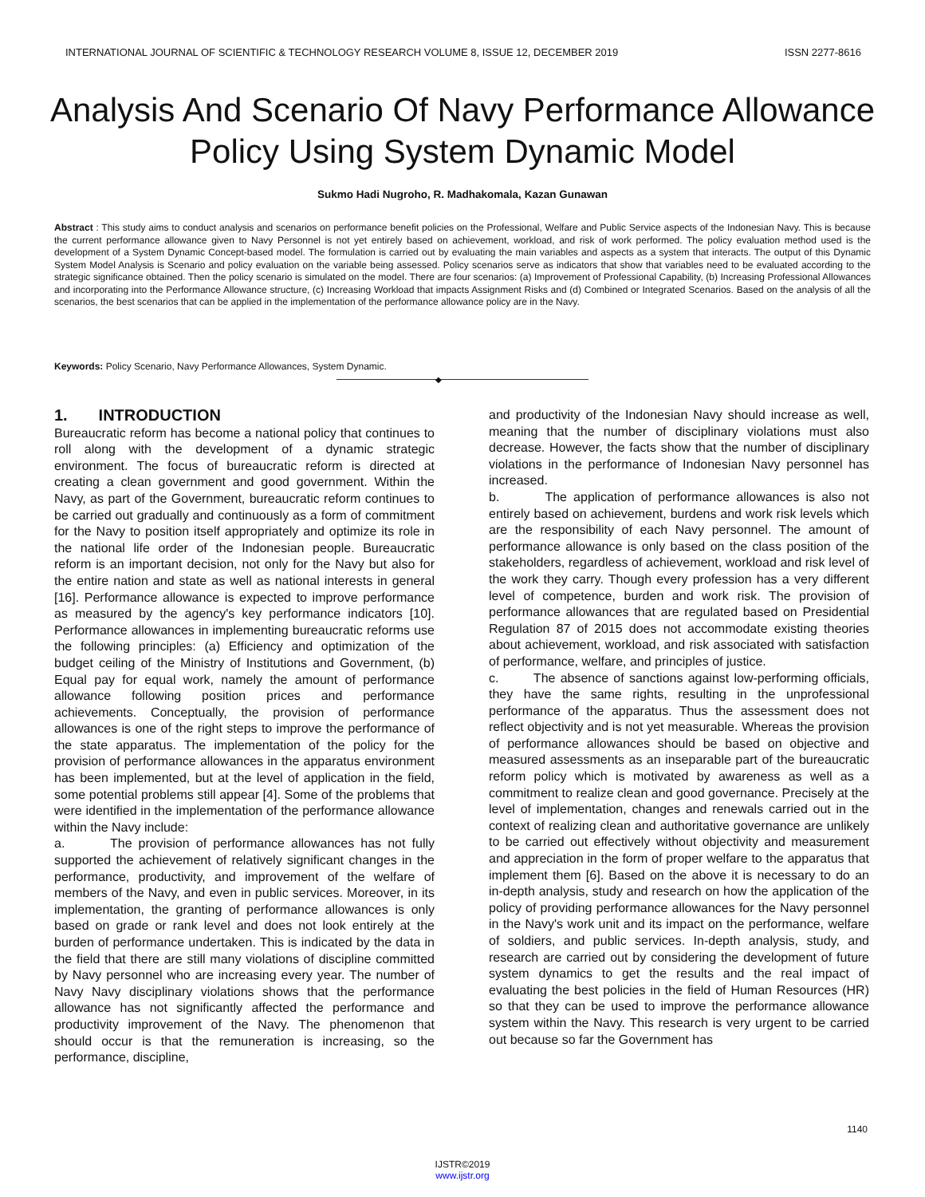INTERNATIONAL JOURNAL OF SCIENTIFIC & TECHNOLOGY RESEARCH VOLUME 8, ISSUE 12, DECEMBER 2019 ISSN 2277-8616
Analysis And Scenario Of Navy Performance Allowance Policy Using System Dynamic Model
Sukmo Hadi Nugroho, R. Madhakomala, Kazan Gunawan
Abstract : This study aims to conduct analysis and scenarios on performance benefit policies on the Professional, Welfare and Public Service aspects of the Indonesian Navy. This is because the current performance allowance given to Navy Personnel is not yet entirely based on achievement, workload, and risk of work performed. The policy evaluation method used is the development of a System Dynamic Concept-based model. The formulation is carried out by evaluating the main variables and aspects as a system that interacts. The output of this Dynamic System Model Analysis is Scenario and policy evaluation on the variable being assessed. Policy scenarios serve as indicators that show that variables need to be evaluated according to the strategic significance obtained. Then the policy scenario is simulated on the model. There are four scenarios: (a) Improvement of Professional Capability, (b) Increasing Professional Allowances and incorporating into the Performance Allowance structure, (c) Increasing Workload that impacts Assignment Risks and (d) Combined or Integrated Scenarios. Based on the analysis of all the scenarios, the best scenarios that can be applied in the implementation of the performance allowance policy are in the Navy.
Keywords: Policy Scenario, Navy Performance Allowances, System Dynamic.
◆
1. INTRODUCTION
Bureaucratic reform has become a national policy that continues to roll along with the development of a dynamic strategic environment. The focus of bureaucratic reform is directed at creating a clean government and good government. Within the Navy, as part of the Government, bureaucratic reform continues to be carried out gradually and continuously as a form of commitment for the Navy to position itself appropriately and optimize its role in the national life order of the Indonesian people. Bureaucratic reform is an important decision, not only for the Navy but also for the entire nation and state as well as national interests in general [16]. Performance allowance is expected to improve performance as measured by the agency's key performance indicators [10]. Performance allowances in implementing bureaucratic reforms use the following principles: (a) Efficiency and optimization of the budget ceiling of the Ministry of Institutions and Government, (b) Equal pay for equal work, namely the amount of performance allowance following position prices and performance achievements. Conceptually, the provision of performance allowances is one of the right steps to improve the performance of the state apparatus. The implementation of the policy for the provision of performance allowances in the apparatus environment has been implemented, but at the level of application in the field, some potential problems still appear [4]. Some of the problems that were identified in the implementation of the performance allowance within the Navy include:
a. The provision of performance allowances has not fully supported the achievement of relatively significant changes in the performance, productivity, and improvement of the welfare of members of the Navy, and even in public services. Moreover, in its implementation, the granting of performance allowances is only based on grade or rank level and does not look entirely at the burden of performance undertaken. This is indicated by the data in the field that there are still many violations of discipline committed by Navy personnel who are increasing every year. The number of Navy Navy disciplinary violations shows that the performance allowance has not significantly affected the performance and productivity improvement of the Navy. The phenomenon that should occur is that the remuneration is increasing, so the performance, discipline,
and productivity of the Indonesian Navy should increase as well, meaning that the number of disciplinary violations must also decrease. However, the facts show that the number of disciplinary violations in the performance of Indonesian Navy personnel has increased.
b. The application of performance allowances is also not entirely based on achievement, burdens and work risk levels which are the responsibility of each Navy personnel. The amount of performance allowance is only based on the class position of the stakeholders, regardless of achievement, workload and risk level of the work they carry. Though every profession has a very different level of competence, burden and work risk. The provision of performance allowances that are regulated based on Presidential Regulation 87 of 2015 does not accommodate existing theories about achievement, workload, and risk associated with satisfaction of performance, welfare, and principles of justice.
c. The absence of sanctions against low-performing officials, they have the same rights, resulting in the unprofessional performance of the apparatus. Thus the assessment does not reflect objectivity and is not yet measurable. Whereas the provision of performance allowances should be based on objective and measured assessments as an inseparable part of the bureaucratic reform policy which is motivated by awareness as well as a commitment to realize clean and good governance. Precisely at the level of implementation, changes and renewals carried out in the context of realizing clean and authoritative governance are unlikely to be carried out effectively without objectivity and measurement and appreciation in the form of proper welfare to the apparatus that implement them [6]. Based on the above it is necessary to do an in-depth analysis, study and research on how the application of the policy of providing performance allowances for the Navy personnel in the Navy's work unit and its impact on the performance, welfare of soldiers, and public services. In-depth analysis, study, and research are carried out by considering the development of future system dynamics to get the results and the real impact of evaluating the best policies in the field of Human Resources (HR) so that they can be used to improve the performance allowance system within the Navy. This research is very urgent to be carried out because so far the Government has
1140
IJSTR©2019
www.ijstr.org